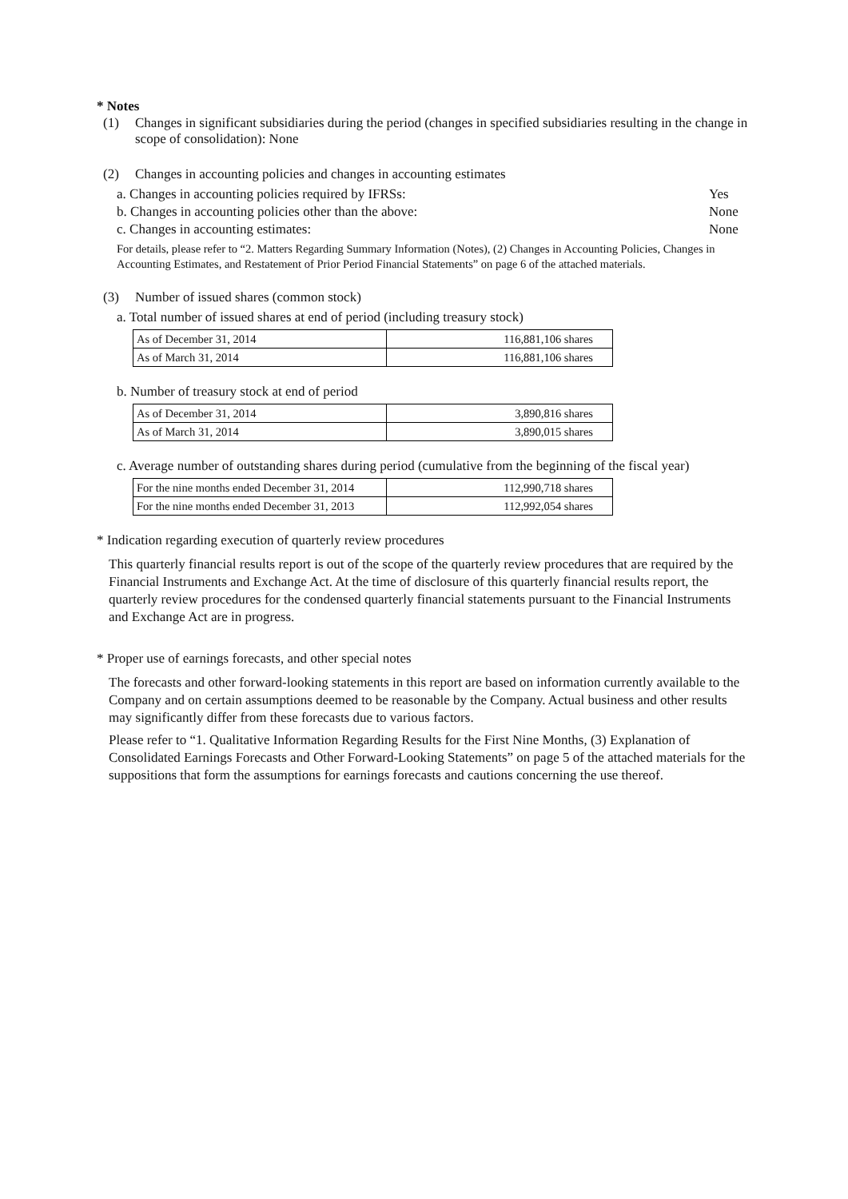* Notes
(1) Changes in significant subsidiaries during the period (changes in specified subsidiaries resulting in the change in scope of consolidation): None
(2) Changes in accounting policies and changes in accounting estimates
a. Changes in accounting policies required by IFRSs: Yes
b. Changes in accounting policies other than the above: None
c. Changes in accounting estimates: None
For details, please refer to “2. Matters Regarding Summary Information (Notes), (2) Changes in Accounting Policies, Changes in Accounting Estimates, and Restatement of Prior Period Financial Statements” on page 6 of the attached materials.
(3) Number of issued shares (common stock)
a. Total number of issued shares at end of period (including treasury stock)
| As of December 31, 2014 | 116,881,106 shares |
| As of March 31, 2014 | 116,881,106 shares |
b. Number of treasury stock at end of period
| As of December 31, 2014 | 3,890,816 shares |
| As of March 31, 2014 | 3,890,015 shares |
c. Average number of outstanding shares during period (cumulative from the beginning of the fiscal year)
| For the nine months ended December 31, 2014 | 112,990,718 shares |
| For the nine months ended December 31, 2013 | 112,992,054 shares |
* Indication regarding execution of quarterly review procedures
This quarterly financial results report is out of the scope of the quarterly review procedures that are required by the Financial Instruments and Exchange Act. At the time of disclosure of this quarterly financial results report, the quarterly review procedures for the condensed quarterly financial statements pursuant to the Financial Instruments and Exchange Act are in progress.
* Proper use of earnings forecasts, and other special notes
The forecasts and other forward-looking statements in this report are based on information currently available to the Company and on certain assumptions deemed to be reasonable by the Company. Actual business and other results may significantly differ from these forecasts due to various factors.
Please refer to “1. Qualitative Information Regarding Results for the First Nine Months, (3) Explanation of Consolidated Earnings Forecasts and Other Forward-Looking Statements” on page 5 of the attached materials for the suppositions that form the assumptions for earnings forecasts and cautions concerning the use thereof.